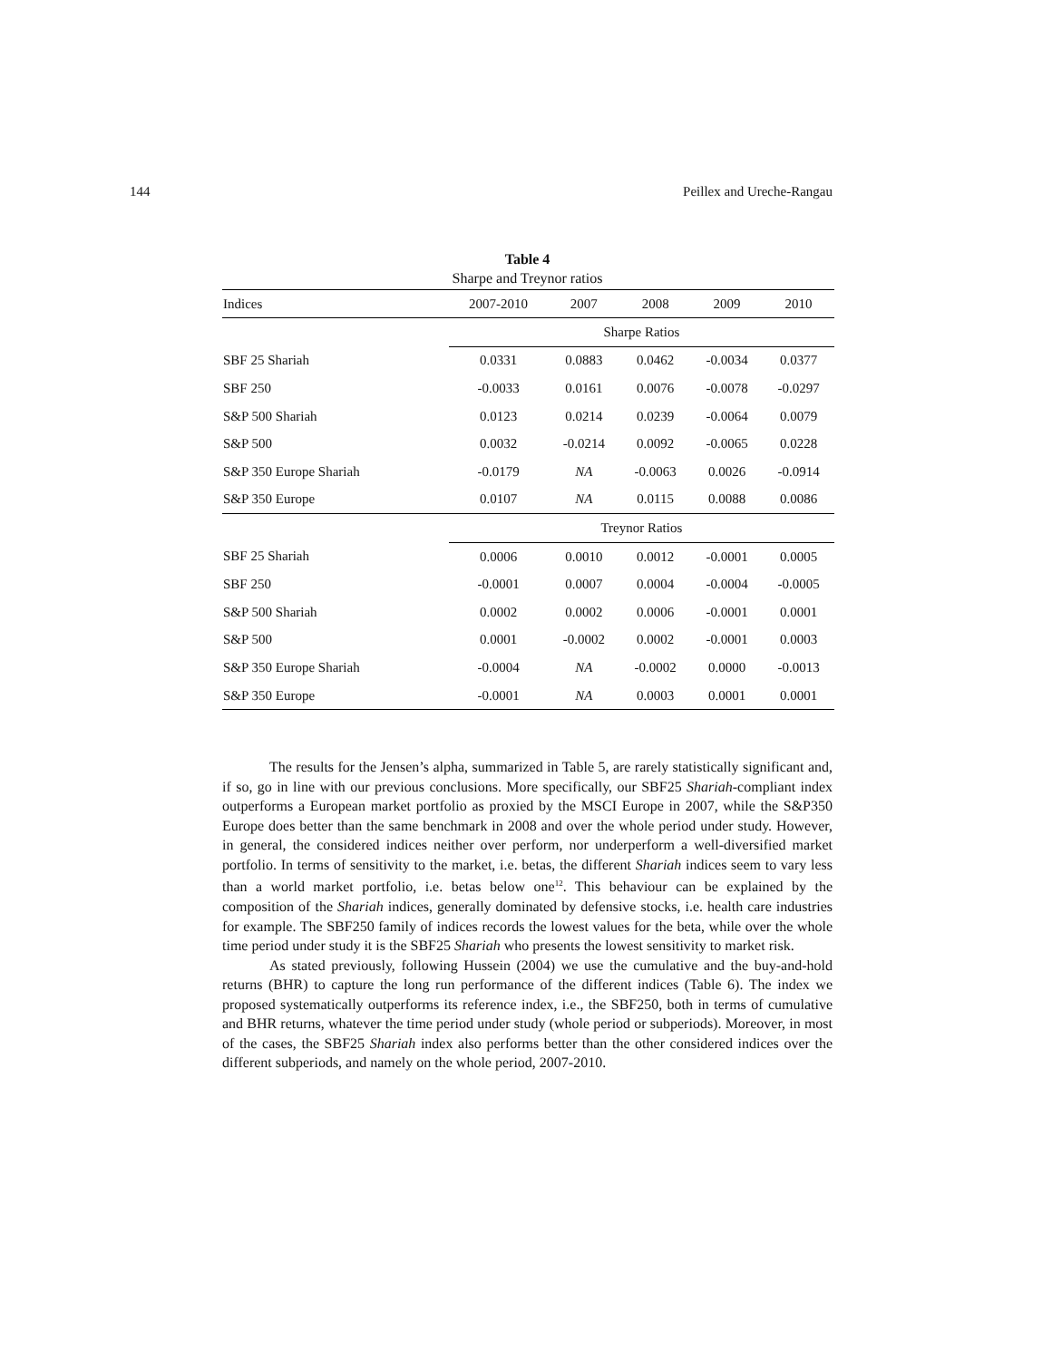144 Peillex and Ureche-Rangau
Table 4
Sharpe and Treynor ratios
| Indices | 2007-2010 | 2007 | 2008 | 2009 | 2010 |
| --- | --- | --- | --- | --- | --- |
| | Sharpe Ratios | | | | |
| SBF 25 Shariah | 0.0331 | 0.0883 | 0.0462 | -0.0034 | 0.0377 |
| SBF 250 | -0.0033 | 0.0161 | 0.0076 | -0.0078 | -0.0297 |
| S&P 500 Shariah | 0.0123 | 0.0214 | 0.0239 | -0.0064 | 0.0079 |
| S&P 500 | 0.0032 | -0.0214 | 0.0092 | -0.0065 | 0.0228 |
| S&P 350 Europe Shariah | -0.0179 | NA | -0.0063 | 0.0026 | -0.0914 |
| S&P 350 Europe | 0.0107 | NA | 0.0115 | 0.0088 | 0.0086 |
| | Treynor Ratios | | | | |
| SBF 25 Shariah | 0.0006 | 0.0010 | 0.0012 | -0.0001 | 0.0005 |
| SBF 250 | -0.0001 | 0.0007 | 0.0004 | -0.0004 | -0.0005 |
| S&P 500 Shariah | 0.0002 | 0.0002 | 0.0006 | -0.0001 | 0.0001 |
| S&P 500 | 0.0001 | -0.0002 | 0.0002 | -0.0001 | 0.0003 |
| S&P 350 Europe Shariah | -0.0004 | NA | -0.0002 | 0.0000 | -0.0013 |
| S&P 350 Europe | -0.0001 | NA | 0.0003 | 0.0001 | 0.0001 |
The results for the Jensen’s alpha, summarized in Table 5, are rarely statistically significant and, if so, go in line with our previous conclusions. More specifically, our SBF25 Shariah-compliant index outperforms a European market portfolio as proxied by the MSCI Europe in 2007, while the S&P350 Europe does better than the same benchmark in 2008 and over the whole period under study. However, in general, the considered indices neither over perform, nor underperform a well-diversified market portfolio. In terms of sensitivity to the market, i.e. betas, the different Shariah indices seem to vary less than a world market portfolio, i.e. betas below one<sup>12</sup>. This behaviour can be explained by the composition of the Shariah indices, generally dominated by defensive stocks, i.e. health care industries for example. The SBF250 family of indices records the lowest values for the beta, while over the whole time period under study it is the SBF25 Shariah who presents the lowest sensitivity to market risk.
As stated previously, following Hussein (2004) we use the cumulative and the buy-and-hold returns (BHR) to capture the long run performance of the different indices (Table 6). The index we proposed systematically outperforms its reference index, i.e., the SBF250, both in terms of cumulative and BHR returns, whatever the time period under study (whole period or subperiods). Moreover, in most of the cases, the SBF25 Shariah index also performs better than the other considered indices over the different subperiods, and namely on the whole period, 2007-2010.